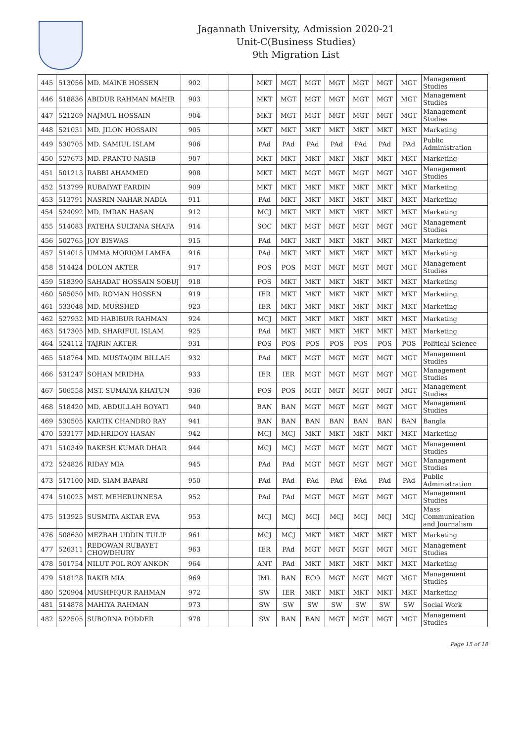Jagannath University, Admission 2020-21
Unit-C(Business Studies)
9th Migration List
| 445 | 513056 | MD. MAINE HOSSEN | 902 | | | MKT | MGT | MGT | MGT | MGT | MGT | MGT | Management Studies |
| 446 | 518836 | ABIDUR RAHMAN MAHIR | 903 | | | MKT | MGT | MGT | MGT | MGT | MGT | MGT | Management Studies |
| 447 | 521269 | NAJMUL HOSSAIN | 904 | | | MKT | MGT | MGT | MGT | MGT | MGT | MGT | Management Studies |
| 448 | 521031 | MD. JILON HOSSAIN | 905 | | | MKT | MKT | MKT | MKT | MKT | MKT | MKT | Marketing |
| 449 | 530705 | MD. SAMIUL ISLAM | 906 | | | PAd | PAd | PAd | PAd | PAd | PAd | PAd | Public Administration |
| 450 | 527673 | MD. PRANTO NASIB | 907 | | | MKT | MKT | MKT | MKT | MKT | MKT | MKT | Marketing |
| 451 | 501213 | RABBI AHAMMED | 908 | | | MKT | MKT | MGT | MGT | MGT | MGT | MGT | Management Studies |
| 452 | 513799 | RUBAIYAT FARDIN | 909 | | | MKT | MKT | MKT | MKT | MKT | MKT | MKT | Marketing |
| 453 | 513791 | NASRIN NAHAR NADIA | 911 | | | PAd | MKT | MKT | MKT | MKT | MKT | MKT | Marketing |
| 454 | 524092 | MD. IMRAN HASAN | 912 | | | MCJ | MKT | MKT | MKT | MKT | MKT | MKT | Marketing |
| 455 | 514083 | FATEHA SULTANA SHAFA | 914 | | | SOC | MKT | MGT | MGT | MGT | MGT | MGT | Management Studies |
| 456 | 502765 | JOY BISWAS | 915 | | | PAd | MKT | MKT | MKT | MKT | MKT | MKT | Marketing |
| 457 | 514015 | UMMA MORIOM LAMEA | 916 | | | PAd | MKT | MKT | MKT | MKT | MKT | MKT | Marketing |
| 458 | 514424 | DOLON AKTER | 917 | | | POS | POS | MGT | MGT | MGT | MGT | MGT | Management Studies |
| 459 | 518390 | SAHADAT HOSSAIN SOBUJ | 918 | | | POS | MKT | MKT | MKT | MKT | MKT | MKT | Marketing |
| 460 | 505050 | MD. ROMAN HOSSEN | 919 | | | IER | MKT | MKT | MKT | MKT | MKT | MKT | Marketing |
| 461 | 533048 | MD. MURSHED | 923 | | | IER | MKT | MKT | MKT | MKT | MKT | MKT | Marketing |
| 462 | 527932 | MD HABIBUR RAHMAN | 924 | | | MCJ | MKT | MKT | MKT | MKT | MKT | MKT | Marketing |
| 463 | 517305 | MD. SHARIFUL ISLAM | 925 | | | PAd | MKT | MKT | MKT | MKT | MKT | MKT | Marketing |
| 464 | 524112 | TAJRIN AKTER | 931 | | | POS | POS | POS | POS | POS | POS | POS | Political Science |
| 465 | 518764 | MD. MUSTAQIM BILLAH | 932 | | | PAd | MKT | MGT | MGT | MGT | MGT | MGT | Management Studies |
| 466 | 531247 | SOHAN MRIDHA | 933 | | | IER | IER | MGT | MGT | MGT | MGT | MGT | Management Studies |
| 467 | 506558 | MST. SUMAIYA KHATUN | 936 | | | POS | POS | MGT | MGT | MGT | MGT | MGT | Management Studies |
| 468 | 518420 | MD. ABDULLAH BOYATI | 940 | | | BAN | BAN | MGT | MGT | MGT | MGT | MGT | Management Studies |
| 469 | 530505 | KARTIK CHANDRO RAY | 941 | | | BAN | BAN | BAN | BAN | BAN | BAN | BAN | Bangla |
| 470 | 533177 | MD.HRIDOY HASAN | 942 | | | MCJ | MCJ | MKT | MKT | MKT | MKT | MKT | Marketing |
| 471 | 510349 | RAKESH KUMAR DHAR | 944 | | | MCJ | MCJ | MGT | MGT | MGT | MGT | MGT | Management Studies |
| 472 | 524826 | RIDAY MIA | 945 | | | PAd | PAd | MGT | MGT | MGT | MGT | MGT | Management Studies |
| 473 | 517100 | MD. SIAM BAPARI | 950 | | | PAd | PAd | PAd | PAd | PAd | PAd | PAd | Public Administration |
| 474 | 510025 | MST. MEHERUNNESA | 952 | | | PAd | PAd | MGT | MGT | MGT | MGT | MGT | Management Studies |
| 475 | 513925 | SUSMITA AKTAR EVA | 953 | | | MCJ | MCJ | MCJ | MCJ | MCJ | MCJ | MCJ | Mass Communication and Journalism |
| 476 | 508630 | MEZBAH UDDIN TULIP | 961 | | | MCJ | MCJ | MKT | MKT | MKT | MKT | MKT | Marketing |
| 477 | 526311 | REDOWAN RUBAYET CHOWDHURY | 963 | | | IER | PAd | MGT | MGT | MGT | MGT | MGT | Management Studies |
| 478 | 501754 | NILUT POL ROY ANKON | 964 | | | ANT | PAd | MKT | MKT | MKT | MKT | MKT | Marketing |
| 479 | 518128 | RAKIB MIA | 969 | | | IML | BAN | ECO | MGT | MGT | MGT | MGT | Management Studies |
| 480 | 520904 | MUSHFIQUR RAHMAN | 972 | | | SW | IER | MKT | MKT | MKT | MKT | MKT | Marketing |
| 481 | 514878 | MAHIYA RAHMAN | 973 | | | SW | SW | SW | SW | SW | SW | SW | Social Work |
| 482 | 522505 | SUBORNA PODDER | 978 | | | SW | BAN | BAN | MGT | MGT | MGT | MGT | Management Studies |
Page 15 of 18